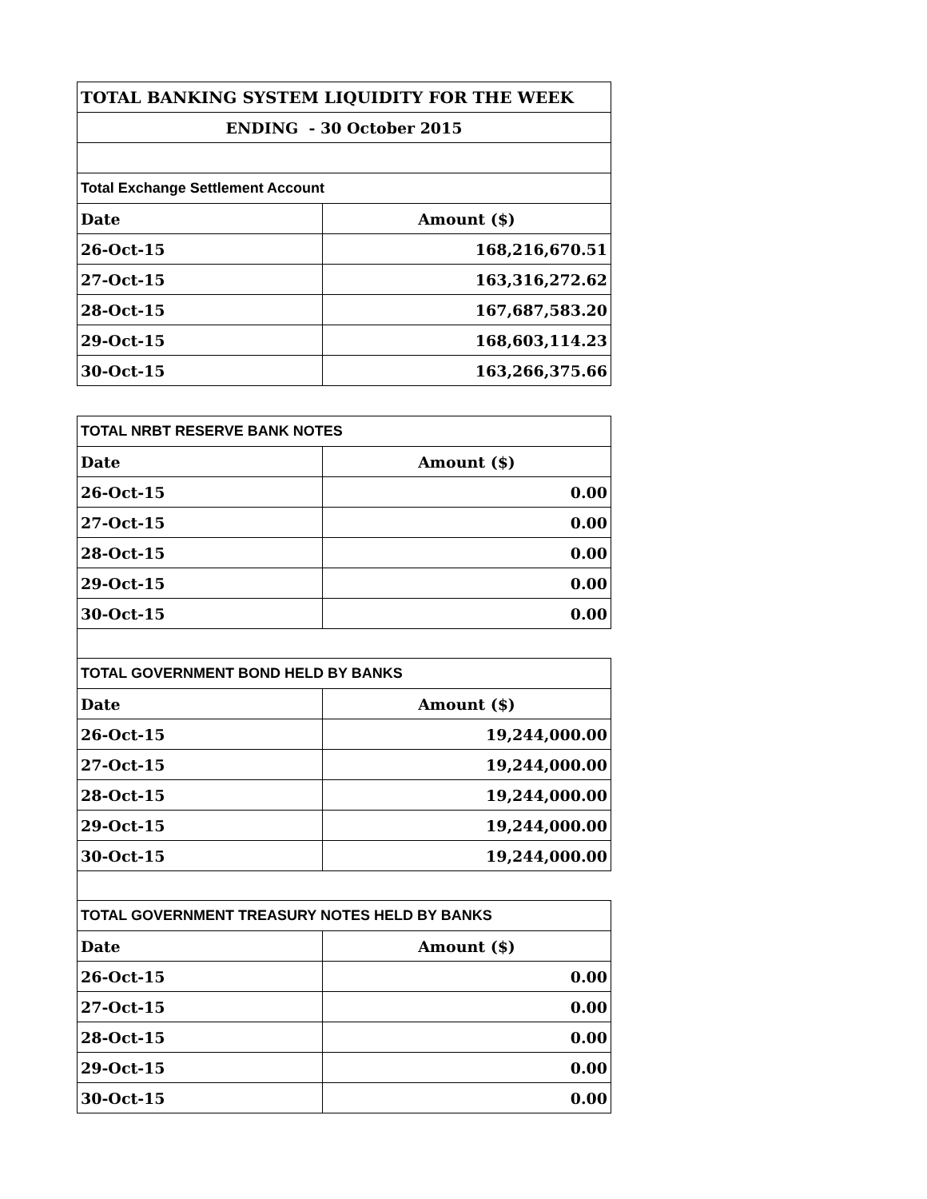| TOTAL BANKING SYSTEM LIQUIDITY FOR THE WEEK | |
| ENDING - 30 October 2015 | |
| Total Exchange Settlement Account | |
| Date | Amount ($) |
| 26-Oct-15 | 168,216,670.51 |
| 27-Oct-15 | 163,316,272.62 |
| 28-Oct-15 | 167,687,583.20 |
| 29-Oct-15 | 168,603,114.23 |
| 30-Oct-15 | 163,266,375.66 |
| TOTAL NRBT RESERVE BANK NOTES | |
| Date | Amount ($) |
| 26-Oct-15 | 0.00 |
| 27-Oct-15 | 0.00 |
| 28-Oct-15 | 0.00 |
| 29-Oct-15 | 0.00 |
| 30-Oct-15 | 0.00 |
| TOTAL GOVERNMENT BOND HELD BY BANKS | |
| Date | Amount ($) |
| 26-Oct-15 | 19,244,000.00 |
| 27-Oct-15 | 19,244,000.00 |
| 28-Oct-15 | 19,244,000.00 |
| 29-Oct-15 | 19,244,000.00 |
| 30-Oct-15 | 19,244,000.00 |
| TOTAL GOVERNMENT TREASURY NOTES HELD BY BANKS | |
| Date | Amount ($) |
| 26-Oct-15 | 0.00 |
| 27-Oct-15 | 0.00 |
| 28-Oct-15 | 0.00 |
| 29-Oct-15 | 0.00 |
| 30-Oct-15 | 0.00 |